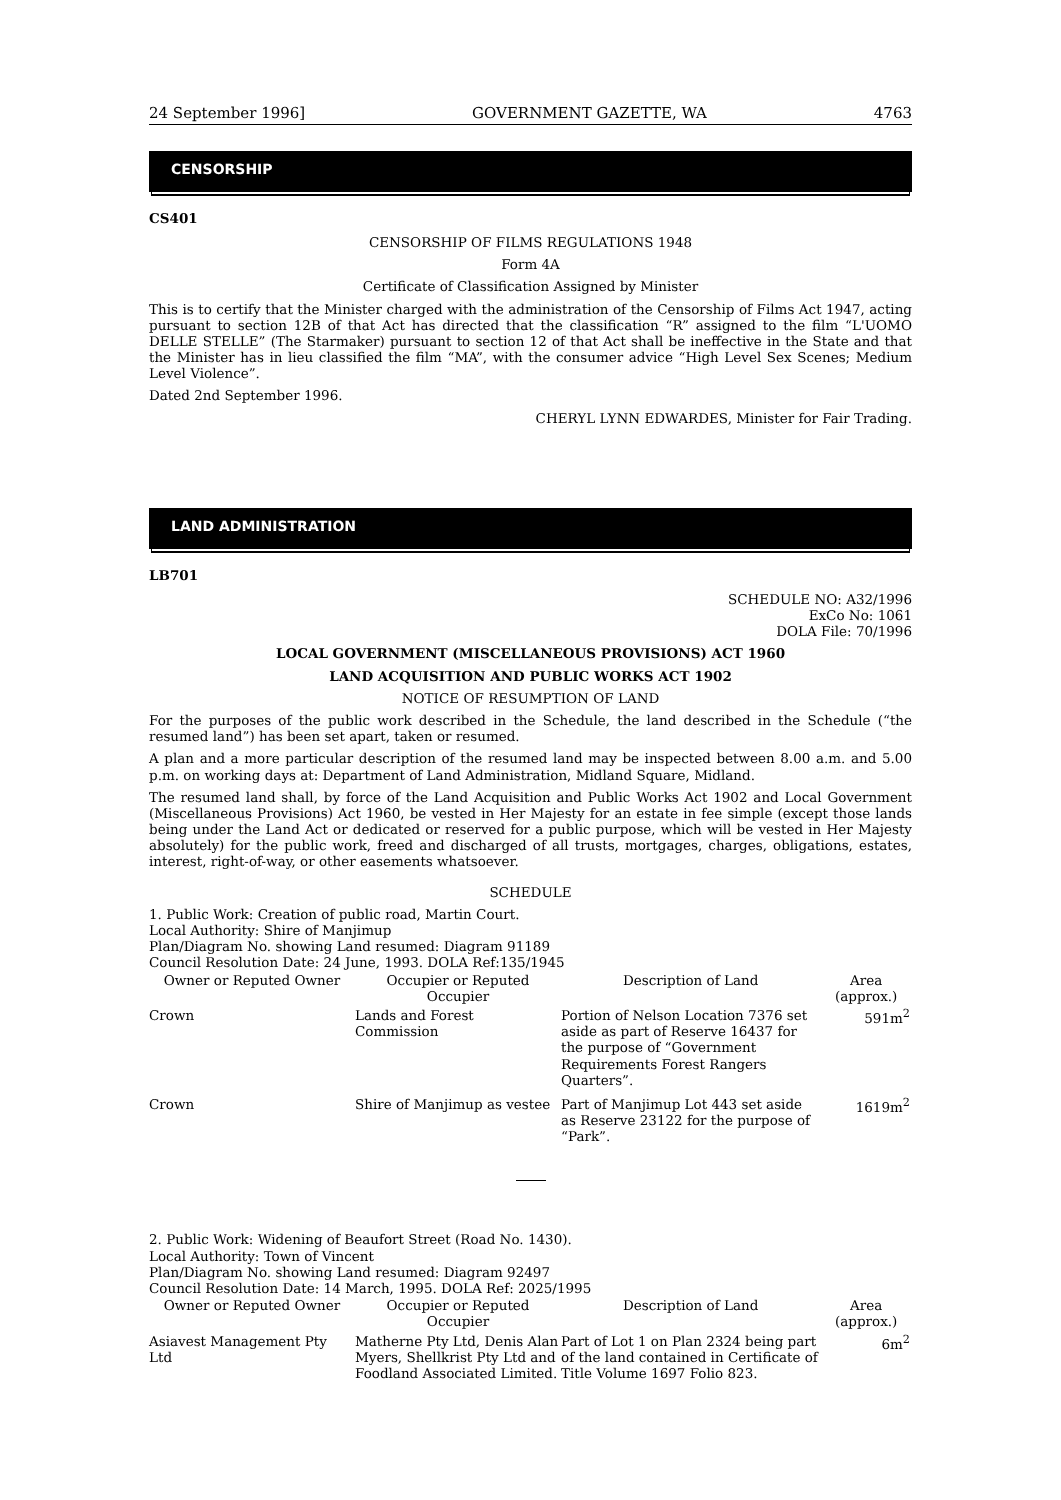24 September 1996] GOVERNMENT GAZETTE, WA 4763
CENSORSHIP
CS401
CENSORSHIP OF FILMS REGULATIONS 1948
Form 4A
Certificate of Classification Assigned by Minister
This is to certify that the Minister charged with the administration of the Censorship of Films Act 1947, acting pursuant to section 12B of that Act has directed that the classification “R” assigned to the film “L'UOMO DELLE STELLE” (The Starmaker) pursuant to section 12 of that Act shall be ineffective in the State and that the Minister has in lieu classified the film “MA”, with the consumer advice “High Level Sex Scenes; Medium Level Violence”.
Dated 2nd September 1996.
CHERYL LYNN EDWARDES, Minister for Fair Trading.
LAND ADMINISTRATION
LB701
SCHEDULE NO: A32/1996
ExCo No: 1061
DOLA File: 70/1996
LOCAL GOVERNMENT (MISCELLANEOUS PROVISIONS) ACT 1960
LAND ACQUISITION AND PUBLIC WORKS ACT 1902
NOTICE OF RESUMPTION OF LAND
For the purposes of the public work described in the Schedule, the land described in the Schedule (“the resumed land”) has been set apart, taken or resumed.
A plan and a more particular description of the resumed land may be inspected between 8.00 a.m. and 5.00 p.m. on working days at: Department of Land Administration, Midland Square, Midland.
The resumed land shall, by force of the Land Acquisition and Public Works Act 1902 and Local Government (Miscellaneous Provisions) Act 1960, be vested in Her Majesty for an estate in fee simple (except those lands being under the Land Act or dedicated or reserved for a public purpose, which will be vested in Her Majesty absolutely) for the public work, freed and discharged of all trusts, mortgages, charges, obligations, estates, interest, right-of-way, or other easements whatsoever.
SCHEDULE
1. Public Work: Creation of public road, Martin Court.
Local Authority: Shire of Manjimup
Plan/Diagram No. showing Land resumed: Diagram 91189
Council Resolution Date: 24 June, 1993. DOLA Ref:135/1945
| Owner or Reputed Owner | Occupier or Reputed Occupier | Description of Land | Area (approx.) |
| --- | --- | --- | --- |
| Crown | Lands and Forest Commission | Portion of Nelson Location 7376 set aside as part of Reserve 16437 for the purpose of “Government Requirements Forest Rangers Quarters”. | 591m<sup>2</sup> |
| Crown | Shire of Manjimup as vestee | Part of Manjimup Lot 443 set aside as Reserve 23122 for the purpose of “Park”. | 1619m<sup>2</sup> |
2. Public Work: Widening of Beaufort Street (Road No. 1430).
Local Authority: Town of Vincent
Plan/Diagram No. showing Land resumed: Diagram 92497
Council Resolution Date: 14 March, 1995. DOLA Ref: 2025/1995
| Owner or Reputed Owner | Occupier or Reputed Occupier | Description of Land | Area (approx.) |
| --- | --- | --- | --- |
| Asiavest Management Pty Ltd | Matherne Pty Ltd, Denis Alan Myers, Shellkrist Pty Ltd and Foodland Associated Limited. | Part of Lot 1 on Plan 2324 being part of the land contained in Certificate of Title Volume 1697 Folio 823. | 6m<sup>2</sup> |